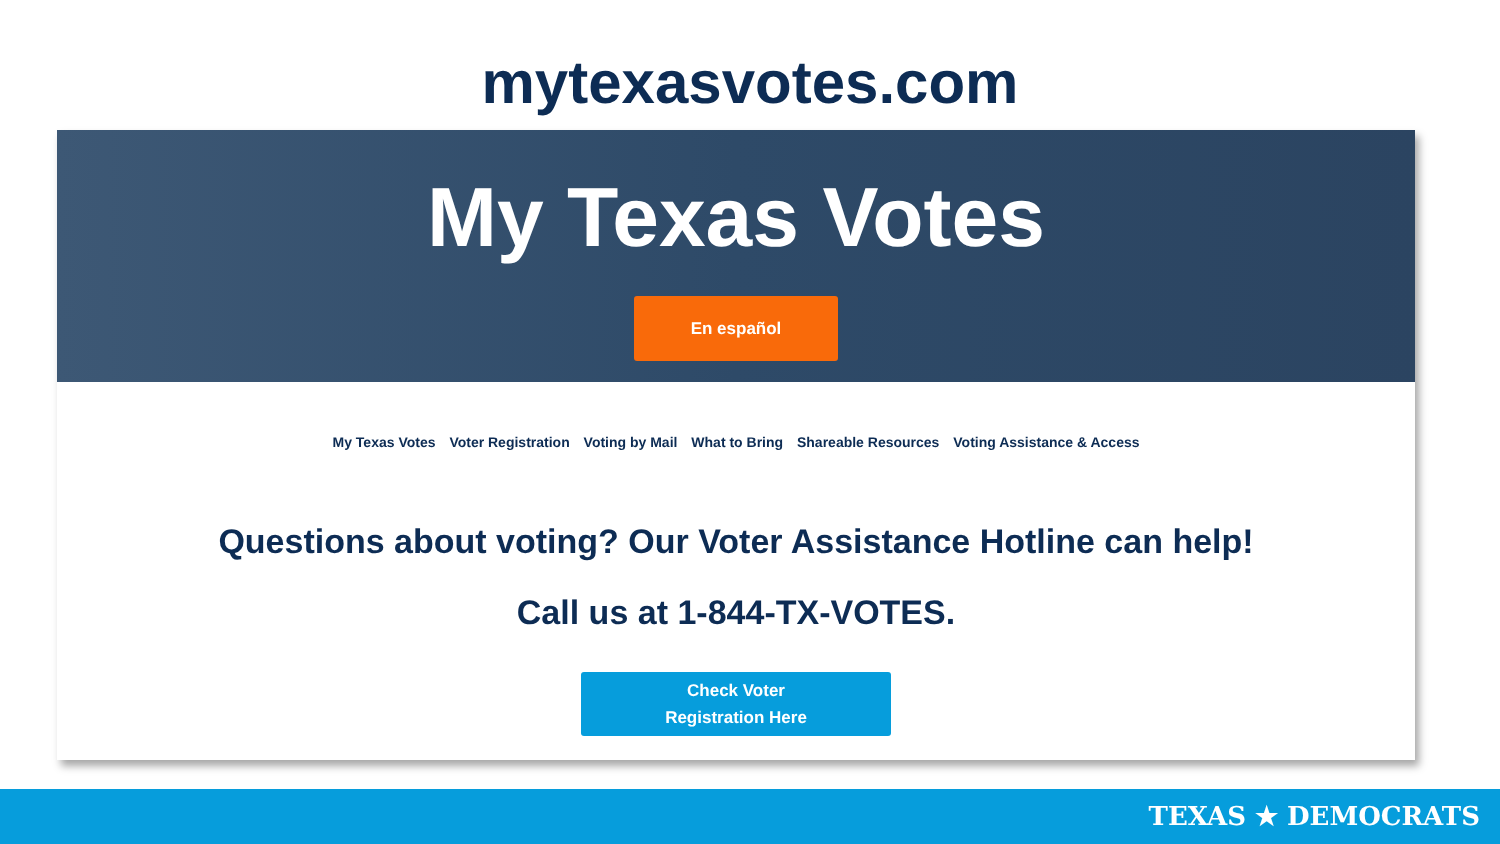mytexasvotes.com
My Texas Votes
En español
My Texas Votes Voter Registration Voting by Mail What to Bring Shareable Resources Voting Assistance & Access
Questions about voting? Our Voter Assistance Hotline can help!
Call us at 1-844-TX-VOTES.
Check Voter
Registration Here
TEXAS ★ DEMOCRATS